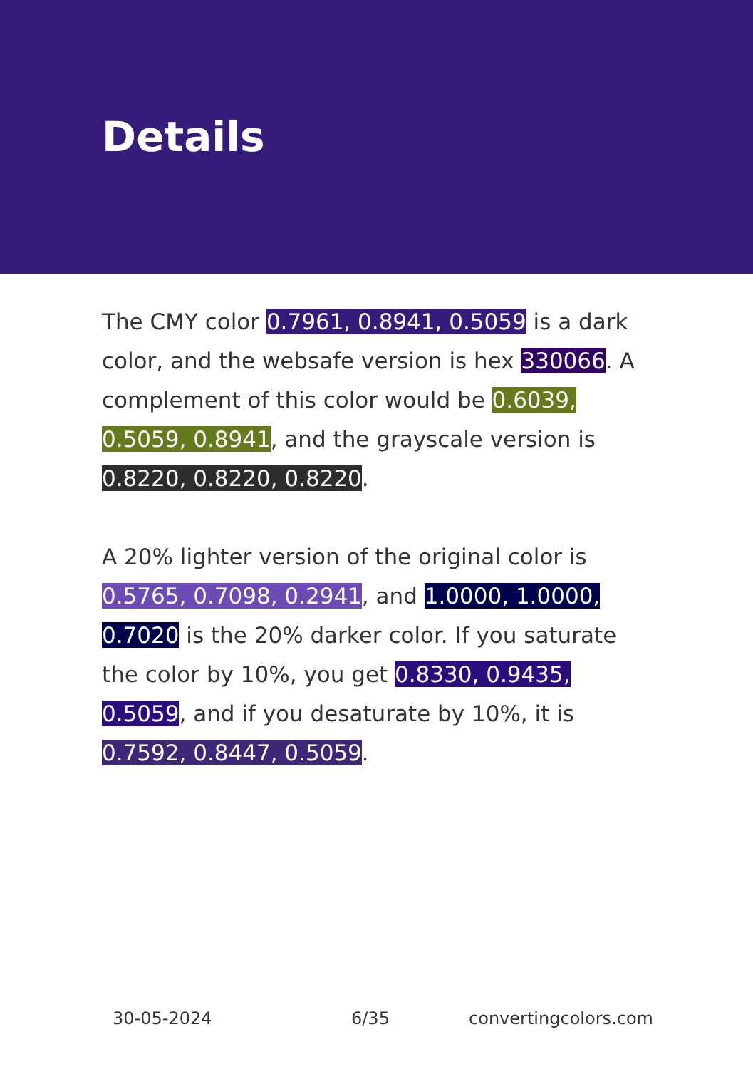Details
The CMY color 0.7961, 0.8941, 0.5059 is a dark color, and the websafe version is hex 330066. A complement of this color would be 0.6039, 0.5059, 0.8941, and the grayscale version is 0.8220, 0.8220, 0.8220.
A 20% lighter version of the original color is 0.5765, 0.7098, 0.2941, and 1.0000, 1.0000, 0.7020 is the 20% darker color. If you saturate the color by 10%, you get 0.8330, 0.9435, 0.5059, and if you desaturate by 10%, it is 0.7592, 0.8447, 0.5059.
30-05-2024 6/35 convertingcolors.com